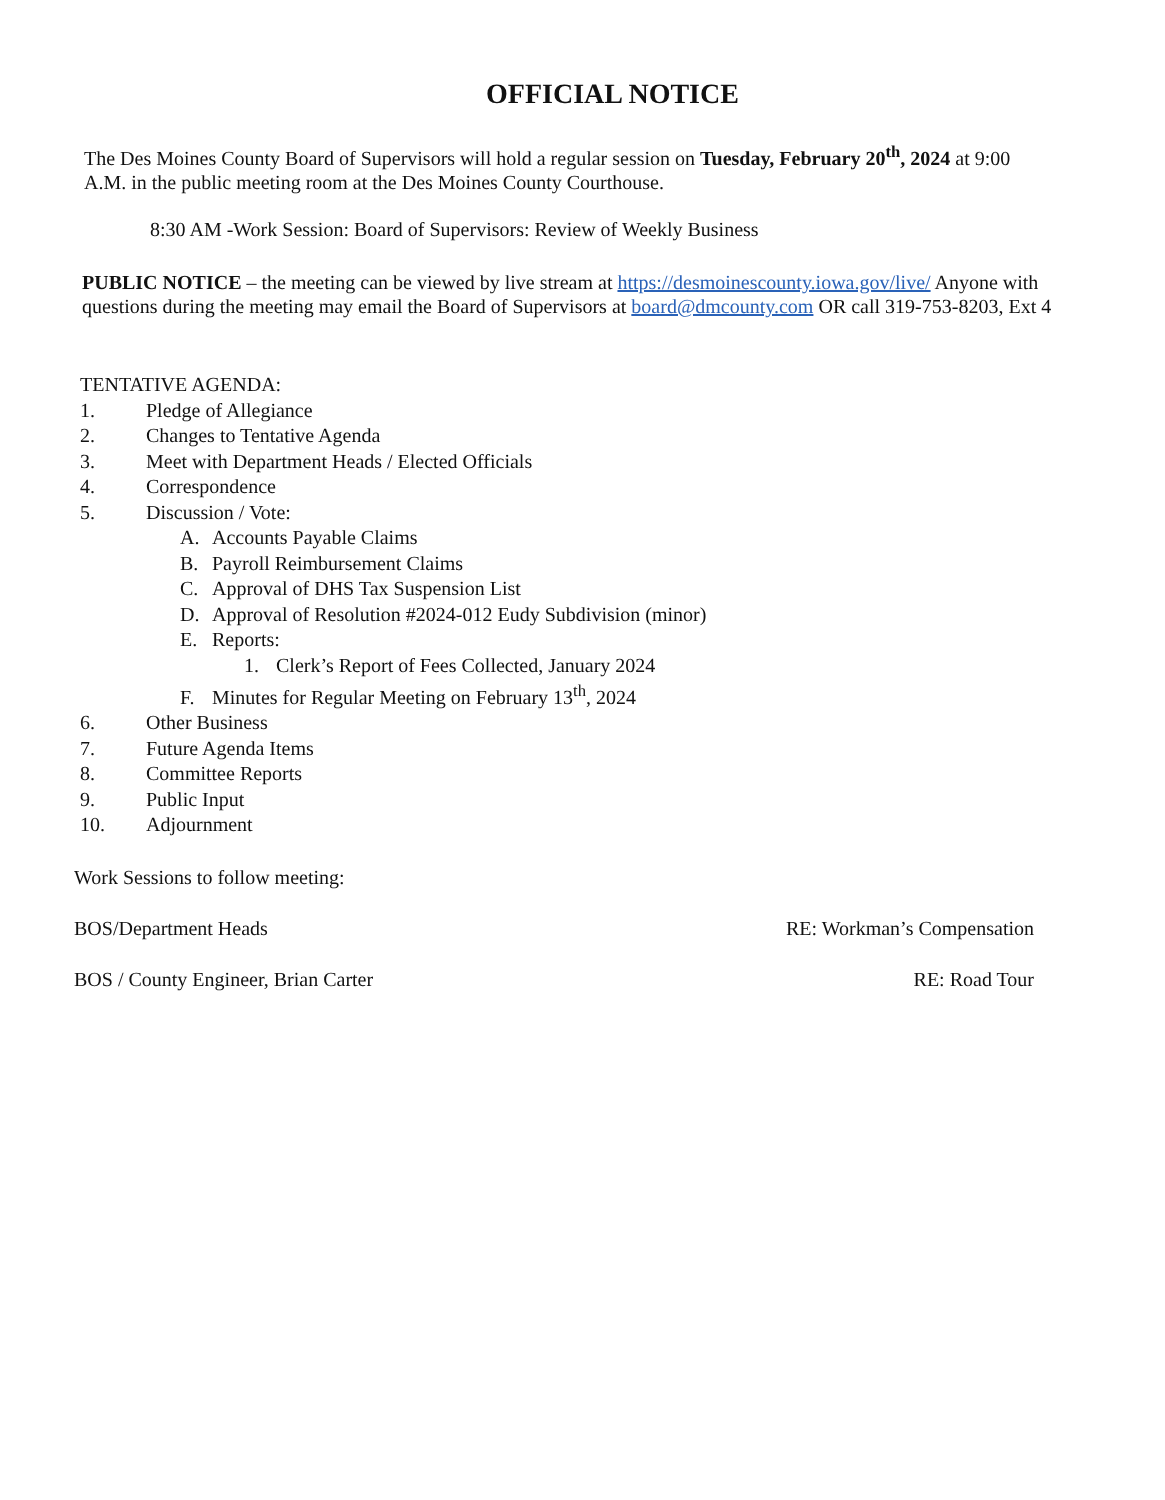OFFICIAL NOTICE
The Des Moines County Board of Supervisors will hold a regular session on Tuesday, February 20<sup>th</sup>, 2024 at 9:00 A.M. in the public meeting room at the Des Moines County Courthouse.
8:30 AM -Work Session: Board of Supervisors: Review of Weekly Business
PUBLIC NOTICE – the meeting can be viewed by live stream at https://desmoinescounty.iowa.gov/live/ Anyone with questions during the meeting may email the Board of Supervisors at board@dmcounty.com OR call 319-753-8203, Ext 4
TENTATIVE AGENDA:
1. Pledge of Allegiance
2. Changes to Tentative Agenda
3. Meet with Department Heads / Elected Officials
4. Correspondence
5. Discussion / Vote:
A. Accounts Payable Claims
B. Payroll Reimbursement Claims
C. Approval of DHS Tax Suspension List
D. Approval of Resolution #2024-012 Eudy Subdivision (minor)
E. Reports:
1. Clerk’s Report of Fees Collected, January 2024
F. Minutes for Regular Meeting on February 13<sup>th</sup>, 2024
6. Other Business
7. Future Agenda Items
8. Committee Reports
9. Public Input
10. Adjournment
Work Sessions to follow meeting:
BOS/Department Heads RE: Workman’s Compensation
BOS / County Engineer, Brian Carter RE: Road Tour